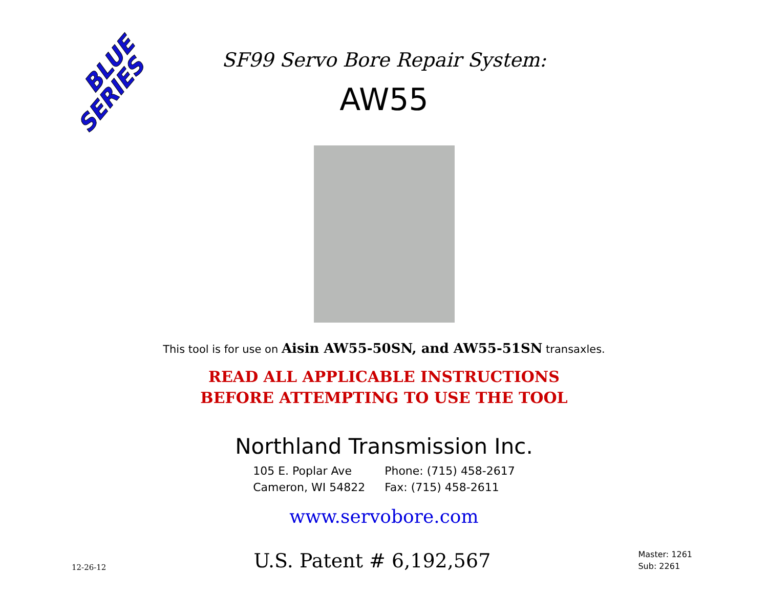BLUE
SERIES
SF99 Servo Bore Repair System:
AW55
This tool is for use on Aisin AW55-50SN, and AW55-51SN transaxles.
READ ALL APPLICABLE INSTRUCTIONS
BEFORE ATTEMPTING TO USE THE TOOL
Northland Transmission Inc.
105 E. Poplar Ave
Cameron, WI 54822
Phone: (715) 458-2617
Fax: (715) 458-2611
www.servobore.com
12-26-12 U.S. Patent # 6,192,567 Master: 1261
Sub: 2261